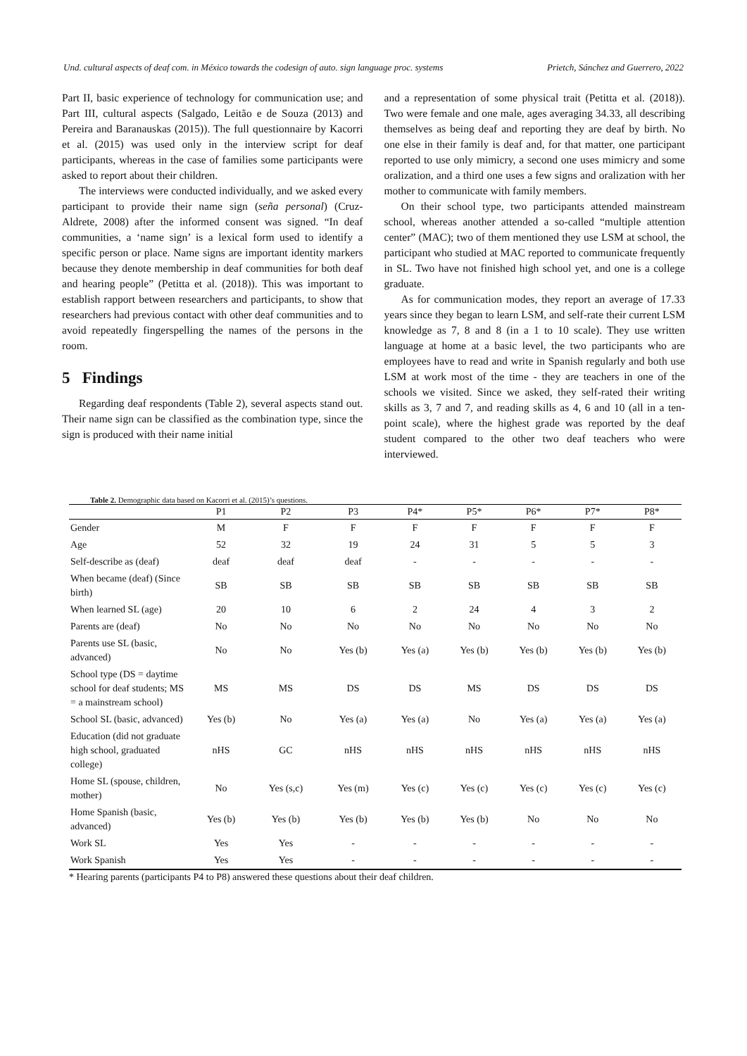Und. cultural aspects of deaf com. in México towards the codesign of auto. sign language proc. systems Prietch, Sánchez and Guerrero, 2022
Part II, basic experience of technology for communication use; and Part III, cultural aspects (Salgado, Leitão e de Souza (2013) and Pereira and Baranauskas (2015)). The full questionnaire by Kacorri et al. (2015) was used only in the interview script for deaf participants, whereas in the case of families some participants were asked to report about their children.
The interviews were conducted individually, and we asked every participant to provide their name sign (seña personal) (Cruz-Aldrete, 2008) after the informed consent was signed. “In deaf communities, a ‘name sign’ is a lexical form used to identify a specific person or place. Name signs are important identity markers because they denote membership in deaf communities for both deaf and hearing people” (Petitta et al. (2018)). This was important to establish rapport between researchers and participants, to show that researchers had previous contact with other deaf communities and to avoid repeatedly fingerspelling the names of the persons in the room.
5 Findings
Regarding deaf respondents (Table 2), several aspects stand out. Their name sign can be classified as the combination type, since the sign is produced with their name initial
and a representation of some physical trait (Petitta et al. (2018)). Two were female and one male, ages averaging 34.33, all describing themselves as being deaf and reporting they are deaf by birth. No one else in their family is deaf and, for that matter, one participant reported to use only mimicry, a second one uses mimicry and some oralization, and a third one uses a few signs and oralization with her mother to communicate with family members.
On their school type, two participants attended mainstream school, whereas another attended a so-called “multiple attention center” (MAC); two of them mentioned they use LSM at school, the participant who studied at MAC reported to communicate frequently in SL. Two have not finished high school yet, and one is a college graduate.
As for communication modes, they report an average of 17.33 years since they began to learn LSM, and self-rate their current LSM knowledge as 7, 8 and 8 (in a 1 to 10 scale). They use written language at home at a basic level, the two participants who are employees have to read and write in Spanish regularly and both use LSM at work most of the time - they are teachers in one of the schools we visited. Since we asked, they self-rated their writing skills as 3, 7 and 7, and reading skills as 4, 6 and 10 (all in a ten-point scale), where the highest grade was reported by the deaf student compared to the other two deaf teachers who were interviewed.
Table 2. Demographic data based on Kacorri et al. (2015)’s questions.
| | P1 | P2 | P3 | P4* | P5* | P6* | P7* | P8* |
| --- | --- | --- | --- | --- | --- | --- | --- | --- |
| Gender | M | F | F | F | F | F | F | F |
| Age | 52 | 32 | 19 | 24 | 31 | 5 | 5 | 3 |
| Self-describe as (deaf) | deaf | deaf | deaf | - | - | - | - | - |
| When became (deaf) (Since birth) | SB | SB | SB | SB | SB | SB | SB | SB |
| When learned SL (age) | 20 | 10 | 6 | 2 | 24 | 4 | 3 | 2 |
| Parents are (deaf) | No | No | No | No | No | No | No | No |
| Parents use SL (basic, advanced) | No | No | Yes (b) | Yes (a) | Yes (b) | Yes (b) | Yes (b) | Yes (b) |
| School type (DS = daytime school for deaf students; MS = a mainstream school) | MS | MS | DS | DS | MS | DS | DS | DS |
| School SL (basic, advanced) | Yes (b) | No | Yes (a) | Yes (a) | No | Yes (a) | Yes (a) | Yes (a) |
| Education (did not graduate high school, graduated college) | nHS | GC | nHS | nHS | nHS | nHS | nHS | nHS |
| Home SL (spouse, children, mother) | No | Yes (s,c) | Yes (m) | Yes (c) | Yes (c) | Yes (c) | Yes (c) | Yes (c) |
| Home Spanish (basic, advanced) | Yes (b) | Yes (b) | Yes (b) | Yes (b) | Yes (b) | No | No | No |
| Work SL | Yes | Yes | - | - | - | - | - | - |
| Work Spanish | Yes | Yes | - | - | - | - | - | - |
* Hearing parents (participants P4 to P8) answered these questions about their deaf children.